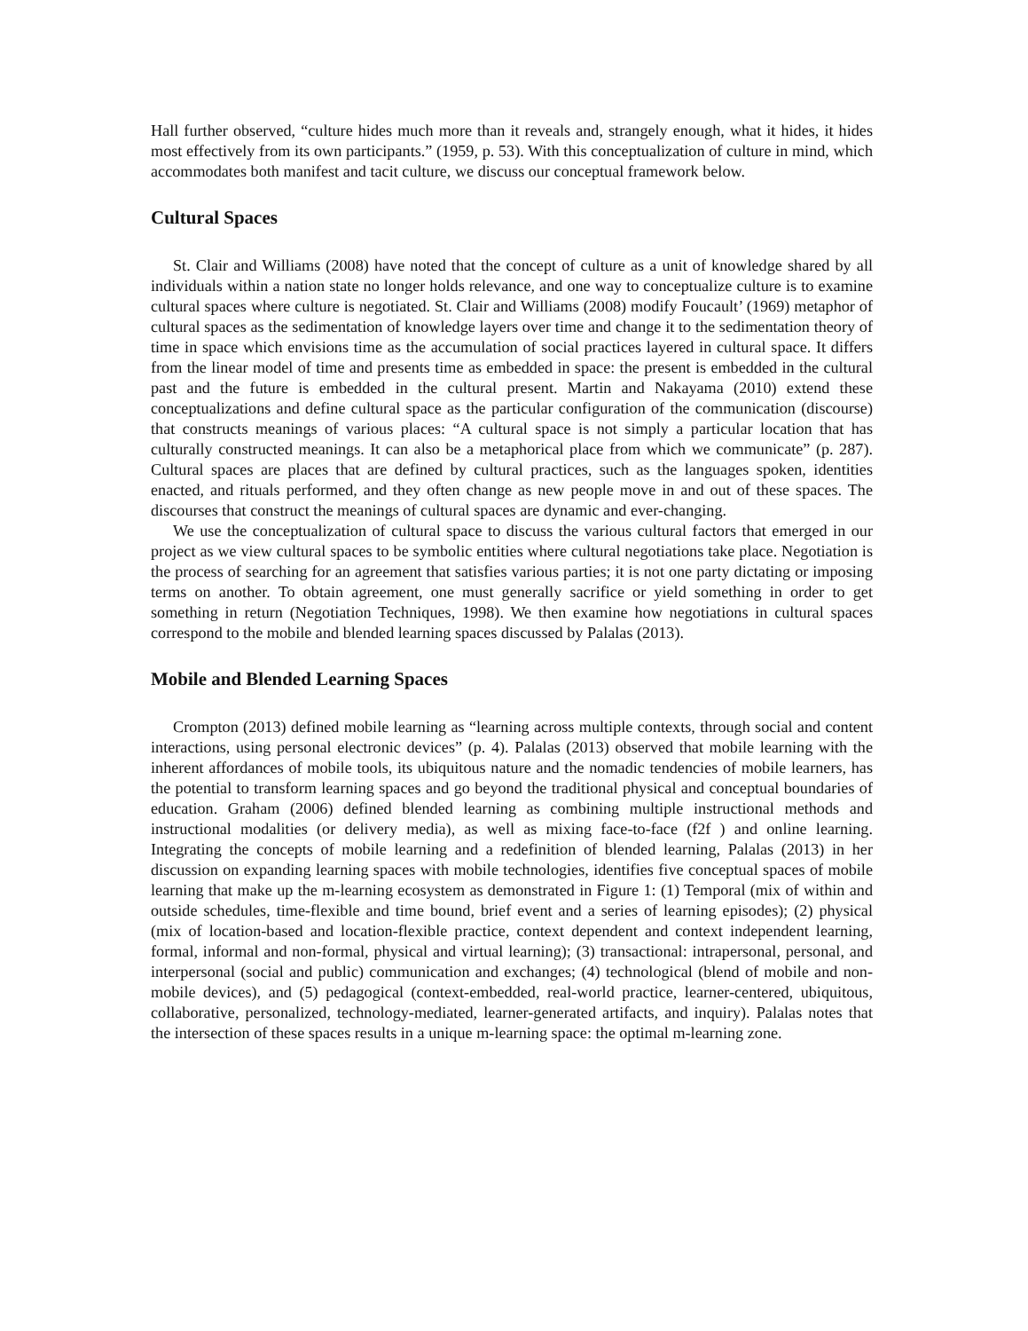Hall further observed, “culture hides much more than it reveals and, strangely enough, what it hides, it hides most effectively from its own participants.” (1959, p. 53). With this conceptualization of culture in mind, which accommodates both manifest and tacit culture, we discuss our conceptual framework below.
Cultural Spaces
St. Clair and Williams (2008) have noted that the concept of culture as a unit of knowledge shared by all individuals within a nation state no longer holds relevance, and one way to conceptualize culture is to examine cultural spaces where culture is negotiated. St. Clair and Williams (2008) modify Foucault’ (1969) metaphor of cultural spaces as the sedimentation of knowledge layers over time and change it to the sedimentation theory of time in space which envisions time as the accumulation of social practices layered in cultural space. It differs from the linear model of time and presents time as embedded in space: the present is embedded in the cultural past and the future is embedded in the cultural present. Martin and Nakayama (2010) extend these conceptualizations and define cultural space as the particular configuration of the communication (discourse) that constructs meanings of various places: “A cultural space is not simply a particular location that has culturally constructed meanings. It can also be a metaphorical place from which we communicate” (p. 287). Cultural spaces are places that are defined by cultural practices, such as the languages spoken, identities enacted, and rituals performed, and they often change as new people move in and out of these spaces. The discourses that construct the meanings of cultural spaces are dynamic and ever-changing.
We use the conceptualization of cultural space to discuss the various cultural factors that emerged in our project as we view cultural spaces to be symbolic entities where cultural negotiations take place. Negotiation is the process of searching for an agreement that satisfies various parties; it is not one party dictating or imposing terms on another. To obtain agreement, one must generally sacrifice or yield something in order to get something in return (Negotiation Techniques, 1998). We then examine how negotiations in cultural spaces correspond to the mobile and blended learning spaces discussed by Palalas (2013).
Mobile and Blended Learning Spaces
Crompton (2013) defined mobile learning as “learning across multiple contexts, through social and content interactions, using personal electronic devices” (p. 4). Palalas (2013) observed that mobile learning with the inherent affordances of mobile tools, its ubiquitous nature and the nomadic tendencies of mobile learners, has the potential to transform learning spaces and go beyond the traditional physical and conceptual boundaries of education. Graham (2006) defined blended learning as combining multiple instructional methods and instructional modalities (or delivery media), as well as mixing face-to-face (f2f ) and online learning. Integrating the concepts of mobile learning and a redefinition of blended learning, Palalas (2013) in her discussion on expanding learning spaces with mobile technologies, identifies five conceptual spaces of mobile learning that make up the m-learning ecosystem as demonstrated in Figure 1: (1) Temporal (mix of within and outside schedules, time-flexible and time bound, brief event and a series of learning episodes); (2) physical (mix of location-based and location-flexible practice, context dependent and context independent learning, formal, informal and non-formal, physical and virtual learning); (3) transactional: intrapersonal, personal, and interpersonal (social and public) communication and exchanges; (4) technological (blend of mobile and non-mobile devices), and (5) pedagogical (context-embedded, real-world practice, learner-centered, ubiquitous, collaborative, personalized, technology-mediated, learner-generated artifacts, and inquiry). Palalas notes that the intersection of these spaces results in a unique m-learning space: the optimal m-learning zone.